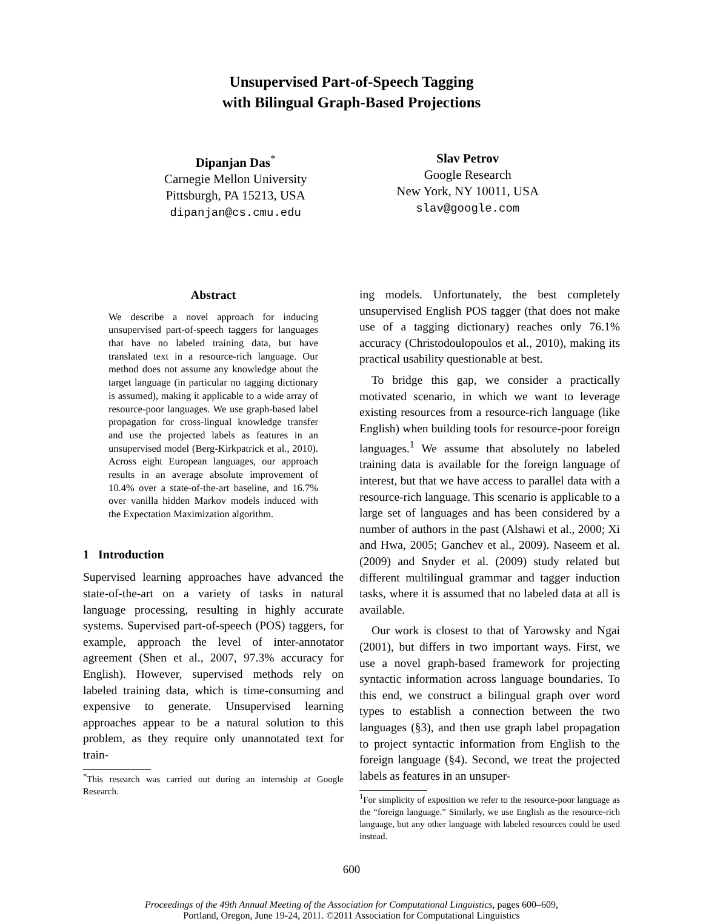Unsupervised Part-of-Speech Tagging
with Bilingual Graph-Based Projections
Dipanjan Das<sup>*</sup>
Carnegie Mellon University
Pittsburgh, PA 15213, USA
dipanjan@cs.cmu.edu
Slav Petrov
Google Research
New York, NY 10011, USA
slav@google.com
Abstract
We describe a novel approach for inducing unsupervised part-of-speech taggers for languages that have no labeled training data, but have translated text in a resource-rich language. Our method does not assume any knowledge about the target language (in particular no tagging dictionary is assumed), making it applicable to a wide array of resource-poor languages. We use graph-based label propagation for cross-lingual knowledge transfer and use the projected labels as features in an unsupervised model (Berg-Kirkpatrick et al., 2010). Across eight European languages, our approach results in an average absolute improvement of 10.4% over a state-of-the-art baseline, and 16.7% over vanilla hidden Markov models induced with the Expectation Maximization algorithm.
1 Introduction
Supervised learning approaches have advanced the state-of-the-art on a variety of tasks in natural language processing, resulting in highly accurate systems. Supervised part-of-speech (POS) taggers, for example, approach the level of inter-annotator agreement (Shen et al., 2007, 97.3% accuracy for English). However, supervised methods rely on labeled training data, which is time-consuming and expensive to generate. Unsupervised learning approaches appear to be a natural solution to this problem, as they require only unannotated text for train-
<sup>*</sup> This research was carried out during an internship at Google Research.
ing models. Unfortunately, the best completely unsupervised English POS tagger (that does not make use of a tagging dictionary) reaches only 76.1% accuracy (Christodoulopoulos et al., 2010), making its practical usability questionable at best.
To bridge this gap, we consider a practically motivated scenario, in which we want to leverage existing resources from a resource-rich language (like English) when building tools for resource-poor foreign languages.<sup>1</sup> We assume that absolutely no labeled training data is available for the foreign language of interest, but that we have access to parallel data with a resource-rich language. This scenario is applicable to a large set of languages and has been considered by a number of authors in the past (Alshawi et al., 2000; Xi and Hwa, 2005; Ganchev et al., 2009). Naseem et al. (2009) and Snyder et al. (2009) study related but different multilingual grammar and tagger induction tasks, where it is assumed that no labeled data at all is available.
Our work is closest to that of Yarowsky and Ngai (2001), but differs in two important ways. First, we use a novel graph-based framework for projecting syntactic information across language boundaries. To this end, we construct a bilingual graph over word types to establish a connection between the two languages (§3), and then use graph label propagation to project syntactic information from English to the foreign language (§4). Second, we treat the projected labels as features in an unsuper-
<sup>1</sup> For simplicity of exposition we refer to the resource-poor language as the “foreign language.” Similarly, we use English as the resource-rich language, but any other language with labeled resources could be used instead.
600
Proceedings of the 49th Annual Meeting of the Association for Computational Linguistics, pages 600–609,
Portland, Oregon, June 19-24, 2011. ©2011 Association for Computational Linguistics